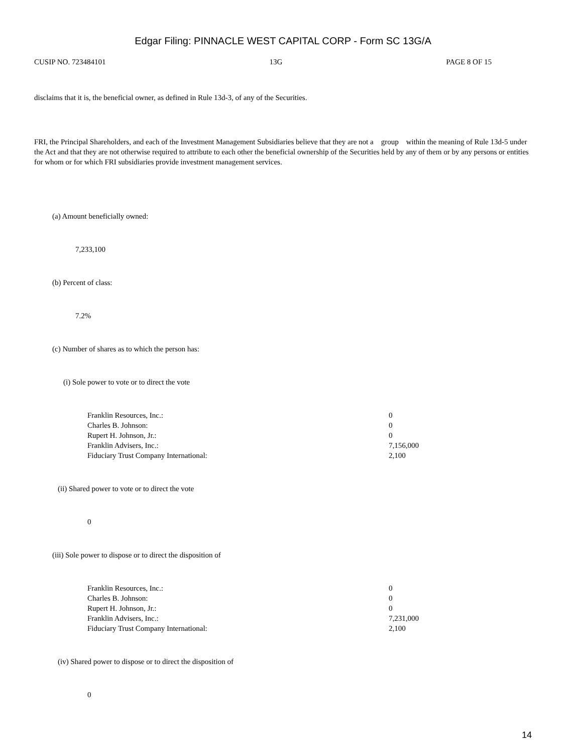Edgar Filing: PINNACLE WEST CAPITAL CORP - Form SC 13G/A
CUSIP NO. 723484101 13G PAGE 8 OF 15
disclaims that it is, the beneficial owner, as defined in Rule 13d-3, of any of the Securities.
FRI, the Principal Shareholders, and each of the Investment Management Subsidiaries believe that they are not a group within the meaning of Rule 13d-5 under the Act and that they are not otherwise required to attribute to each other the beneficial ownership of the Securities held by any of them or by any persons or entities for whom or for which FRI subsidiaries provide investment management services.
(a) Amount beneficially owned:
7,233,100
(b) Percent of class:
7.2%
(c) Number of shares as to which the person has:
(i) Sole power to vote or to direct the vote
| Franklin Resources, Inc.: | 0 |
| Charles B. Johnson: | 0 |
| Rupert H. Johnson, Jr.: | 0 |
| Franklin Advisers, Inc.: | 7,156,000 |
| Fiduciary Trust Company International: | 2,100 |
(ii) Shared power to vote or to direct the vote
0
(iii) Sole power to dispose or to direct the disposition of
| Franklin Resources, Inc.: | 0 |
| Charles B. Johnson: | 0 |
| Rupert H. Johnson, Jr.: | 0 |
| Franklin Advisers, Inc.: | 7,231,000 |
| Fiduciary Trust Company International: | 2,100 |
(iv) Shared power to dispose or to direct the disposition of
0
14